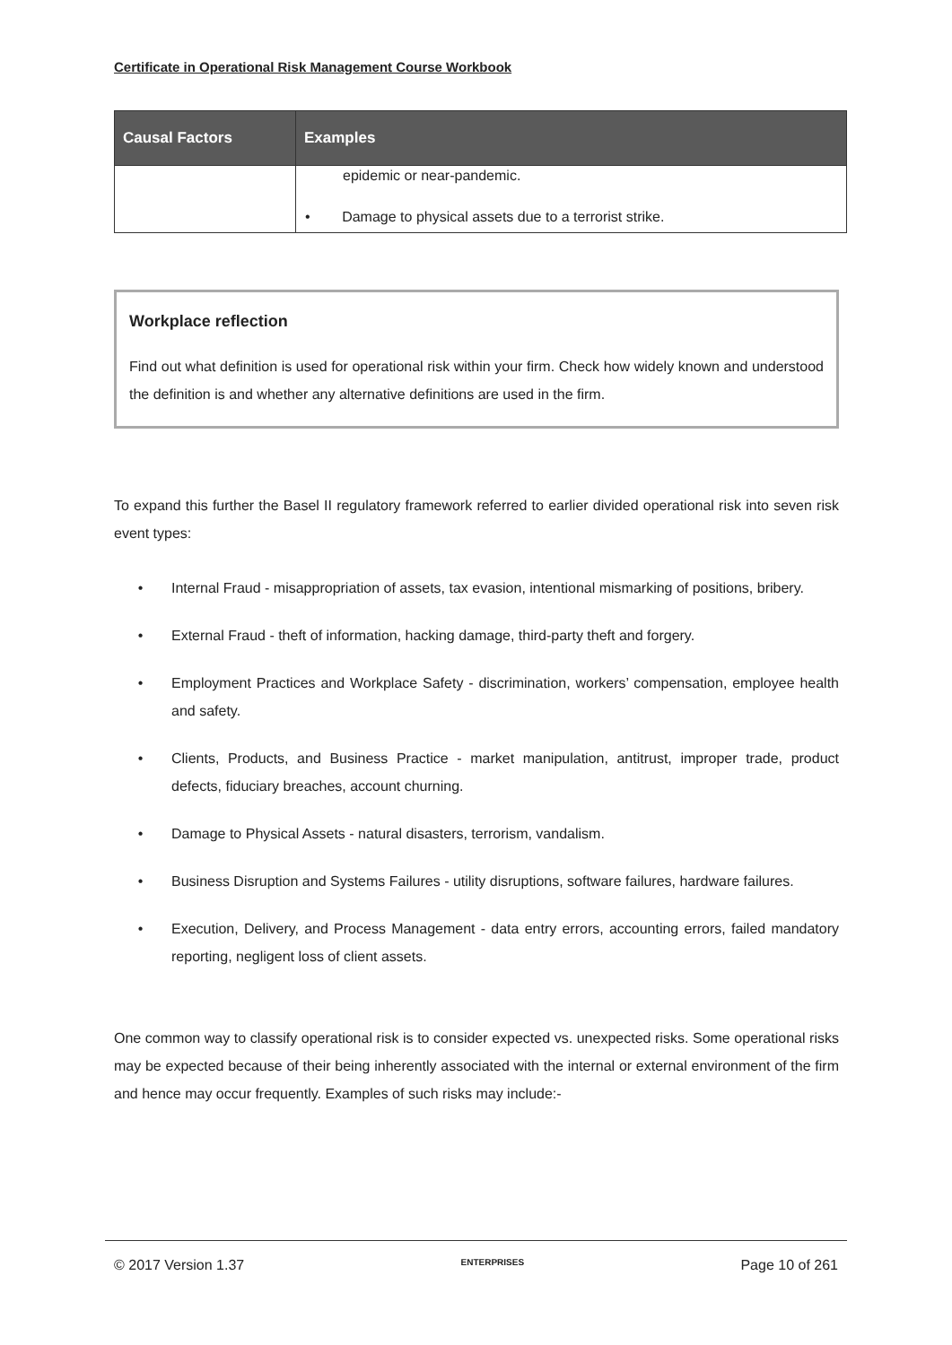Certificate in Operational Risk Management Course Workbook
| Causal Factors | Examples |
| --- | --- |
| | epidemic or near-pandemic. • Damage to physical assets due to a terrorist strike. |
Workplace reflection
Find out what definition is used for operational risk within your firm. Check how widely known and understood the definition is and whether any alternative definitions are used in the firm.
To expand this further the Basel II regulatory framework referred to earlier divided operational risk into seven risk event types:
• Internal Fraud - misappropriation of assets, tax evasion, intentional mismarking of positions, bribery.
• External Fraud - theft of information, hacking damage, third-party theft and forgery.
• Employment Practices and Workplace Safety - discrimination, workers’ compensation, employee health and safety.
• Clients, Products, and Business Practice - market manipulation, antitrust, improper trade, product defects, fiduciary breaches, account churning.
• Damage to Physical Assets - natural disasters, terrorism, vandalism.
• Business Disruption and Systems Failures - utility disruptions, software failures, hardware failures.
• Execution, Delivery, and Process Management - data entry errors, accounting errors, failed mandatory reporting, negligent loss of client assets.
One common way to classify operational risk is to consider expected vs. unexpected risks. Some operational risks may be expected because of their being inherently associated with the internal or external environment of the firm and hence may occur frequently. Examples of such risks may include:-
© 2017 Version 1.37 ENTERPRISES Page 10 of 261